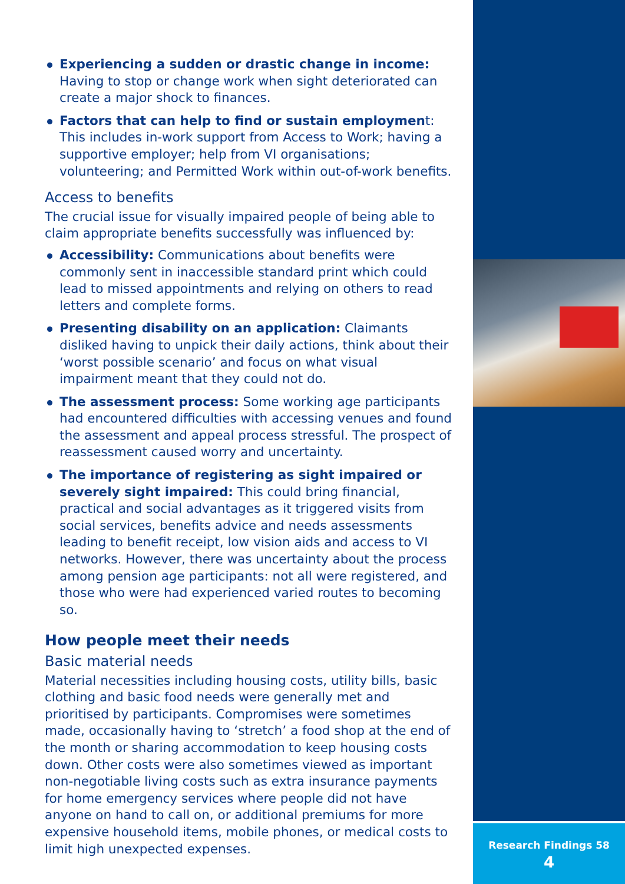Experiencing a sudden or drastic change in income: Having to stop or change work when sight deteriorated can create a major shock to finances.
Factors that can help to find or sustain employment: This includes in-work support from Access to Work; having a supportive employer; help from VI organisations; volunteering; and Permitted Work within out-of-work benefits.
Access to benefits
The crucial issue for visually impaired people of being able to claim appropriate benefits successfully was influenced by:
Accessibility: Communications about benefits were commonly sent in inaccessible standard print which could lead to missed appointments and relying on others to read letters and complete forms.
Presenting disability on an application: Claimants disliked having to unpick their daily actions, think about their ‘worst possible scenario’ and focus on what visual impairment meant that they could not do.
The assessment process: Some working age participants had encountered difficulties with accessing venues and found the assessment and appeal process stressful. The prospect of reassessment caused worry and uncertainty.
The importance of registering as sight impaired or severely sight impaired: This could bring financial, practical and social advantages as it triggered visits from social services, benefits advice and needs assessments leading to benefit receipt, low vision aids and access to VI networks. However, there was uncertainty about the process among pension age participants: not all were registered, and those who were had experienced varied routes to becoming so.
How people meet their needs
Basic material needs
Material necessities including housing costs, utility bills, basic clothing and basic food needs were generally met and prioritised by participants. Compromises were sometimes made, occasionally having to ‘stretch’ a food shop at the end of the month or sharing accommodation to keep housing costs down. Other costs were also sometimes viewed as important non-negotiable living costs such as extra insurance payments for home emergency services where people did not have anyone on hand to call on, or additional premiums for more expensive household items, mobile phones, or medical costs to limit high unexpected expenses.
Research Findings 58
4